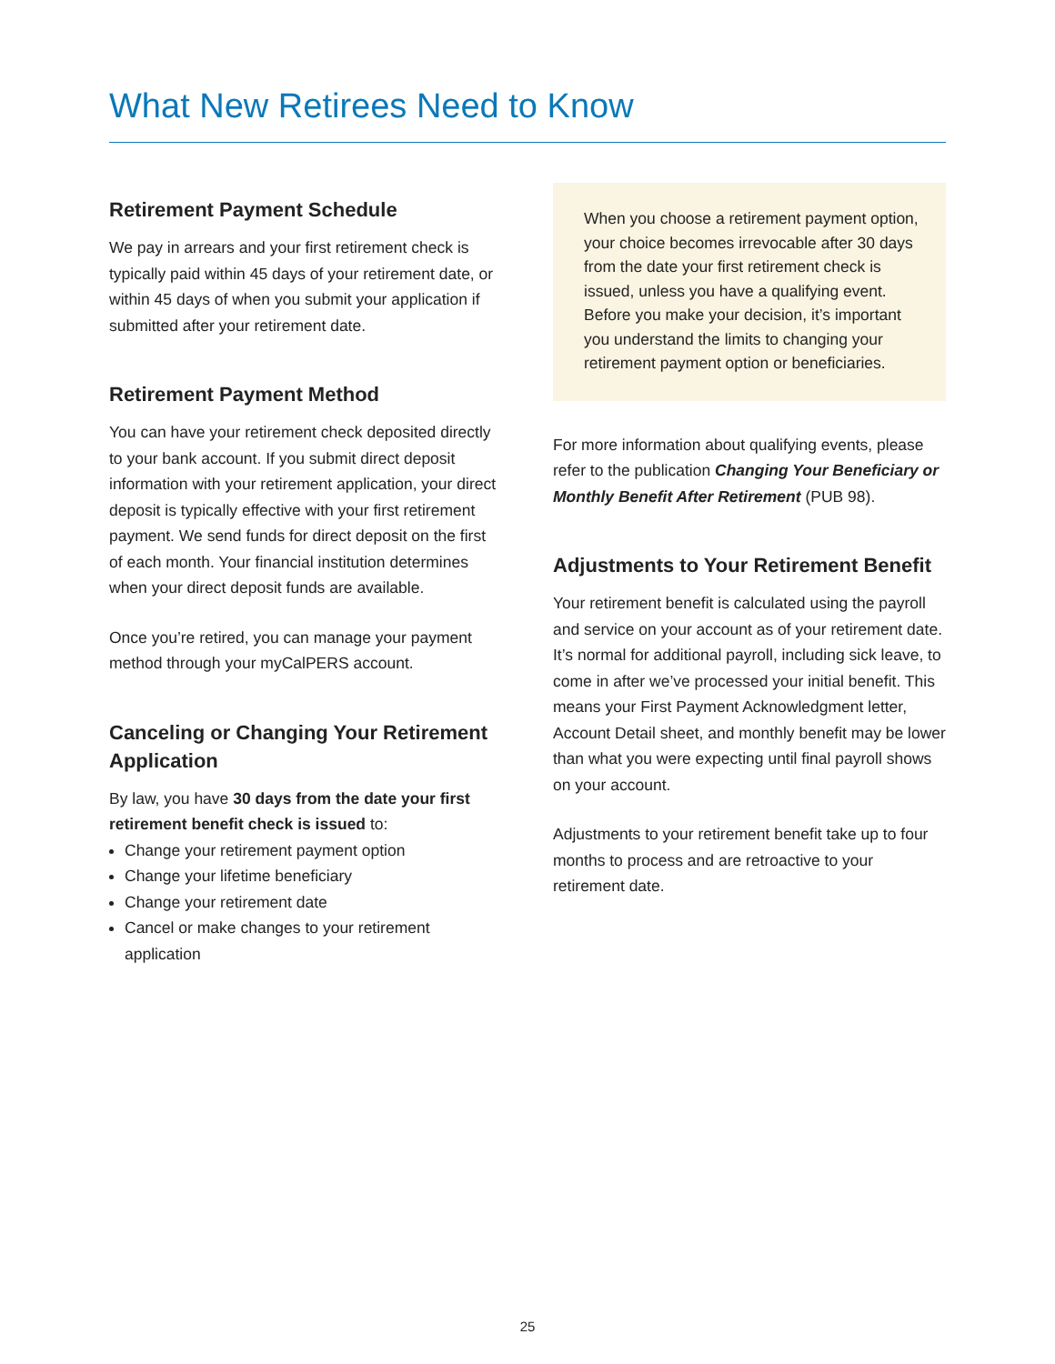What New Retirees Need to Know
Retirement Payment Schedule
We pay in arrears and your first retirement check is typically paid within 45 days of your retirement date, or within 45 days of when you submit your application if submitted after your retirement date.
Retirement Payment Method
You can have your retirement check deposited directly to your bank account. If you submit direct deposit information with your retirement application, your direct deposit is typically effective with your first retirement payment. We send funds for direct deposit on the first of each month. Your financial institution determines when your direct deposit funds are available.
Once you’re retired, you can manage your payment method through your myCalPERS account.
Canceling or Changing Your Retirement Application
By law, you have 30 days from the date your first retirement benefit check is issued to:
Change your retirement payment option
Change your lifetime beneficiary
Change your retirement date
Cancel or make changes to your retirement application
When you choose a retirement payment option, your choice becomes irrevocable after 30 days from the date your first retirement check is issued, unless you have a qualifying event. Before you make your decision, it’s important you understand the limits to changing your retirement payment option or beneficiaries.
For more information about qualifying events, please refer to the publication Changing Your Beneficiary or Monthly Benefit After Retirement (PUB 98).
Adjustments to Your Retirement Benefit
Your retirement benefit is calculated using the payroll and service on your account as of your retirement date. It’s normal for additional payroll, including sick leave, to come in after we’ve processed your initial benefit. This means your First Payment Acknowledgment letter, Account Detail sheet, and monthly benefit may be lower than what you were expecting until final payroll shows on your account.
Adjustments to your retirement benefit take up to four months to process and are retroactive to your retirement date.
25